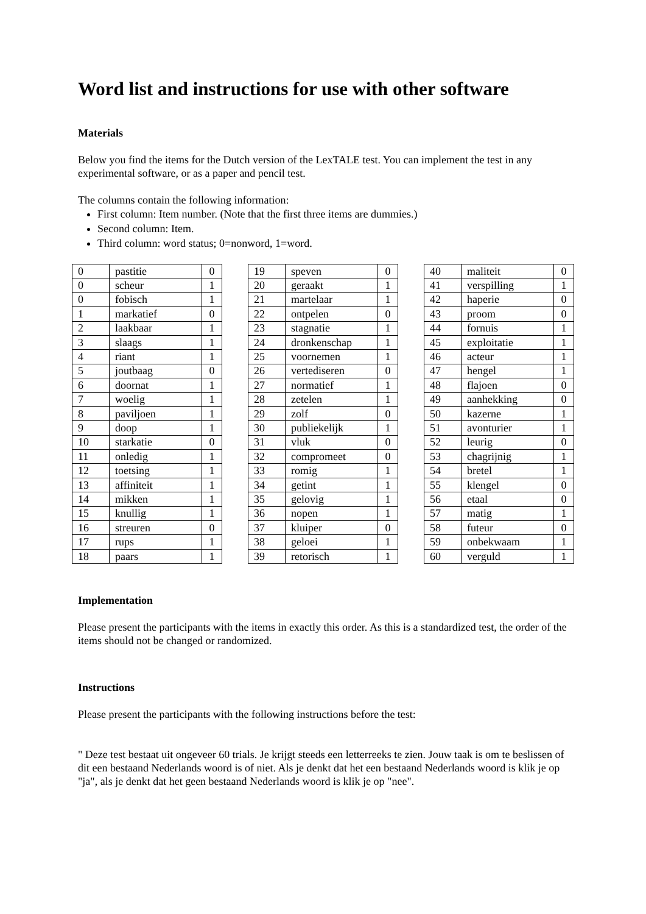Word list and instructions for use with other software
Materials
Below you find the items for the Dutch version of the LexTALE test. You can implement the test in any experimental software, or as a paper and pencil test.
The columns contain the following information:
First column: Item number. (Note that the first three items are dummies.)
Second column: Item.
Third column: word status; 0=nonword, 1=word.
| 0 | pastitie | 0 |
| 0 | scheur | 1 |
| 0 | fobisch | 1 |
| 1 | markatief | 0 |
| 2 | laakbaar | 1 |
| 3 | slaags | 1 |
| 4 | riant | 1 |
| 5 | joutbaag | 0 |
| 6 | doornat | 1 |
| 7 | woelig | 1 |
| 8 | paviljoen | 1 |
| 9 | doop | 1 |
| 10 | starkatie | 0 |
| 11 | onledig | 1 |
| 12 | toetsing | 1 |
| 13 | affiniteit | 1 |
| 14 | mikken | 1 |
| 15 | knullig | 1 |
| 16 | streuren | 0 |
| 17 | rups | 1 |
| 18 | paars | 1 |
| 19 | speven | 0 |
| 20 | geraakt | 1 |
| 21 | martelaar | 1 |
| 22 | ontpelen | 0 |
| 23 | stagnatie | 1 |
| 24 | dronkenschap | 1 |
| 25 | voornemen | 1 |
| 26 | vertediseren | 0 |
| 27 | normatief | 1 |
| 28 | zetelen | 1 |
| 29 | zolf | 0 |
| 30 | publiekelijk | 1 |
| 31 | vluk | 0 |
| 32 | compromeet | 0 |
| 33 | romig | 1 |
| 34 | getint | 1 |
| 35 | gelovig | 1 |
| 36 | nopen | 1 |
| 37 | kluiper | 0 |
| 38 | geloei | 1 |
| 39 | retorisch | 1 |
| 40 | maliteit | 0 |
| 41 | verspilling | 1 |
| 42 | haperie | 0 |
| 43 | proom | 0 |
| 44 | fornuis | 1 |
| 45 | exploitatie | 1 |
| 46 | acteur | 1 |
| 47 | hengel | 1 |
| 48 | flajoen | 0 |
| 49 | aanhekking | 0 |
| 50 | kazerne | 1 |
| 51 | avonturier | 1 |
| 52 | leurig | 0 |
| 53 | chagrijnig | 1 |
| 54 | bretel | 1 |
| 55 | klengel | 0 |
| 56 | etaal | 0 |
| 57 | matig | 1 |
| 58 | futeur | 0 |
| 59 | onbekwaam | 1 |
| 60 | verguld | 1 |
Implementation
Please present the participants with the items in exactly this order. As this is a standardized test, the order of the items should not be changed or randomized.
Instructions
Please present the participants with the following instructions before the test:
" Deze test bestaat uit ongeveer 60 trials. Je krijgt steeds een letterreeks te zien. Jouw taak is om te beslissen of dit een bestaand Nederlands woord is of niet. Als je denkt dat het een bestaand Nederlands woord is klik je op "ja", als je denkt dat het geen bestaand Nederlands woord is klik je op "nee".